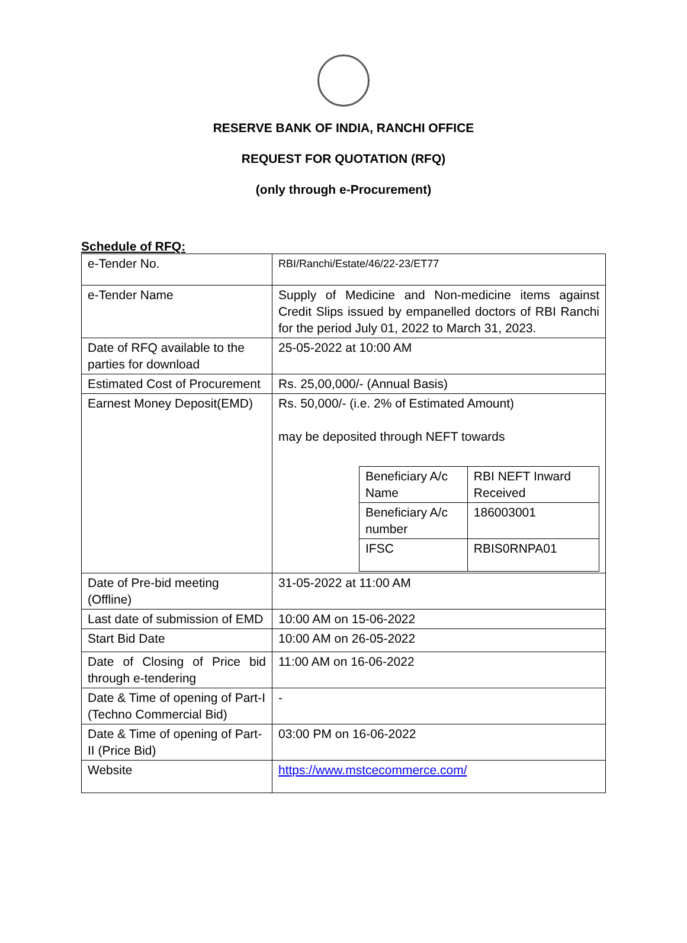RESERVE BANK OF INDIA, RANCHI OFFICE
REQUEST FOR QUOTATION (RFQ)
(only through e-Procurement)
Schedule of RFQ:
| e-Tender No. | RBI/Ranchi/Estate/46/22-23/ET77 |
| e-Tender Name | Supply of Medicine and Non-medicine items against Credit Slips issued by empanelled doctors of RBI Ranchi for the period July 01, 2022 to March 31, 2023. |
| Date of RFQ available to the parties for download | 25-05-2022 at 10:00 AM |
| Estimated Cost of Procurement | Rs. 25,00,000/- (Annual Basis) |
| Earnest Money Deposit(EMD) | Rs. 50,000/- (i.e. 2% of Estimated Amount) may be deposited through NEFT towards / Beneficiary A/c Name / RBI NEFT Inward Received / / Beneficiary A/c number / 186003001 / / IFSC / RBIS0RNPA01 / |
| Date of Pre-bid meeting (Offline) | 31-05-2022 at 11:00 AM |
| Last date of submission of EMD | 10:00 AM on 15-06-2022 |
| Start Bid Date | 10:00 AM on 26-05-2022 |
| Date of Closing of Price bid through e-tendering | 11:00 AM on 16-06-2022 |
| Date & Time of opening of Part-I (Techno Commercial Bid) | - |
| Date & Time of opening of Part-II (Price Bid) | 03:00 PM on 16-06-2022 |
| Website | https://www.mstcecommerce.com/ |